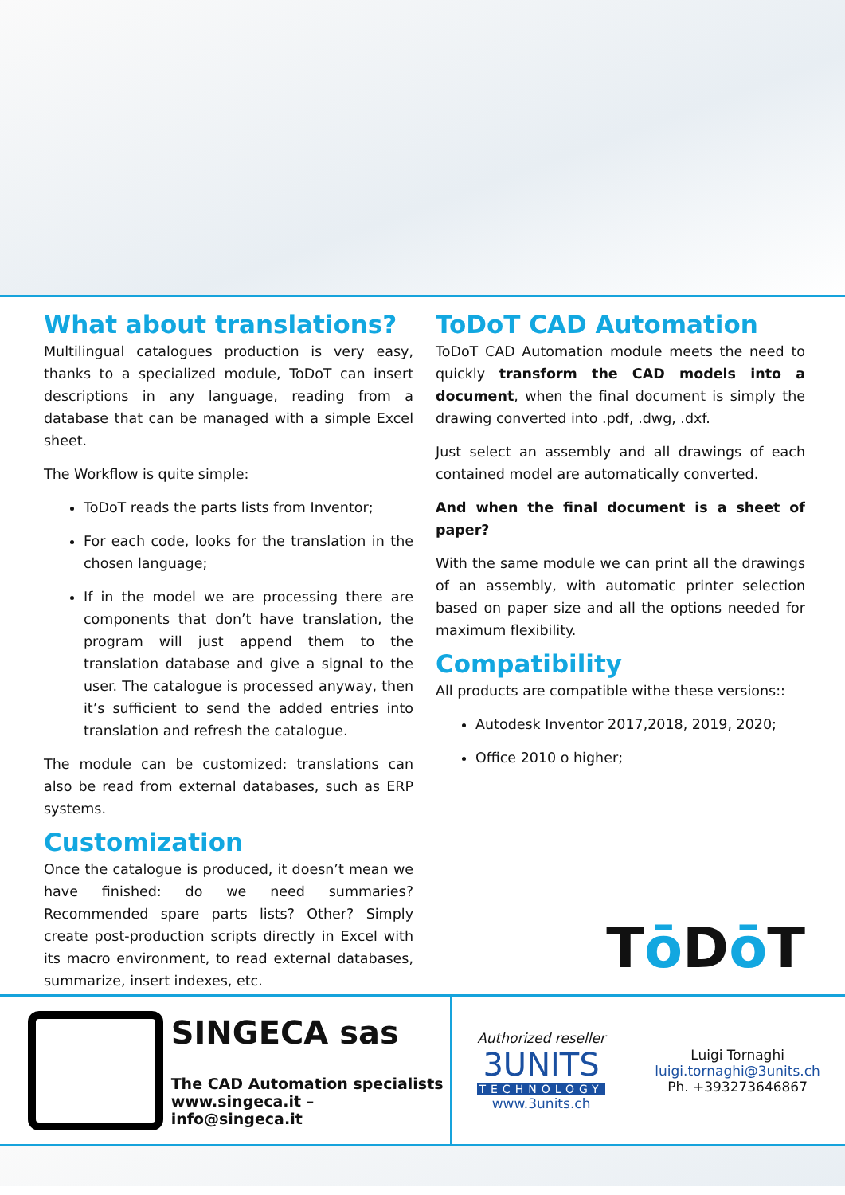What about translations?
Multilingual catalogues production is very easy, thanks to a specialized module, ToDoT can insert descriptions in any language, reading from a database that can be managed with a simple Excel sheet.
The Workflow is quite simple:
ToDoT reads the parts lists from Inventor;
For each code, looks for the translation in the chosen language;
If in the model we are processing there are components that don’t have translation, the program will just append them to the translation database and give a signal to the user. The catalogue is processed anyway, then it’s sufficient to send the added entries into translation and refresh the catalogue.
The module can be customized: translations can also be read from external databases, such as ERP systems.
Customization
Once the catalogue is produced, it doesn’t mean we have finished: do we need summaries? Recommended spare parts lists? Other? Simply create post-production scripts directly in Excel with its macro environment, to read external databases, summarize, insert indexes, etc.
ToDoT CAD Automation
ToDoT CAD Automation module meets the need to quickly transform the CAD models into a document, when the final document is simply the drawing converted into .pdf, .dwg, .dxf.
Just select an assembly and all drawings of each contained model are automatically converted.
And when the final document is a sheet of paper?
With the same module we can print all the drawings of an assembly, with automatic printer selection based on paper size and all the options needed for maximum flexibility.
Compatibility
All products are compatible withe these versions::
Autodesk Inventor 2017,2018, 2019, 2020;
Office 2010 o higher;
Tō Dō T
SINGECA sas
The CAD Automation specialists
www.singeca.it – info@singeca.it
Authorized reseller
3UNITS
TECHNOLOGY
www.3units.ch
Luigi Tornaghi
luigi.tornaghi@3units.ch
Ph. +393273646867